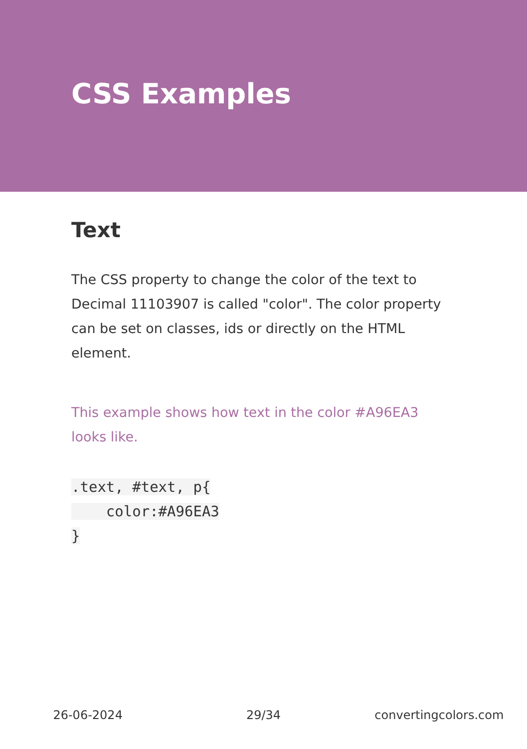CSS Examples
Text
The CSS property to change the color of the text to Decimal 11103907 is called "color". The color property can be set on classes, ids or directly on the HTML element.
This example shows how text in the color #A96EA3 looks like.
.text, #text, p{
    color:#A96EA3
}
26-06-2024 29/34 convertingcolors.com